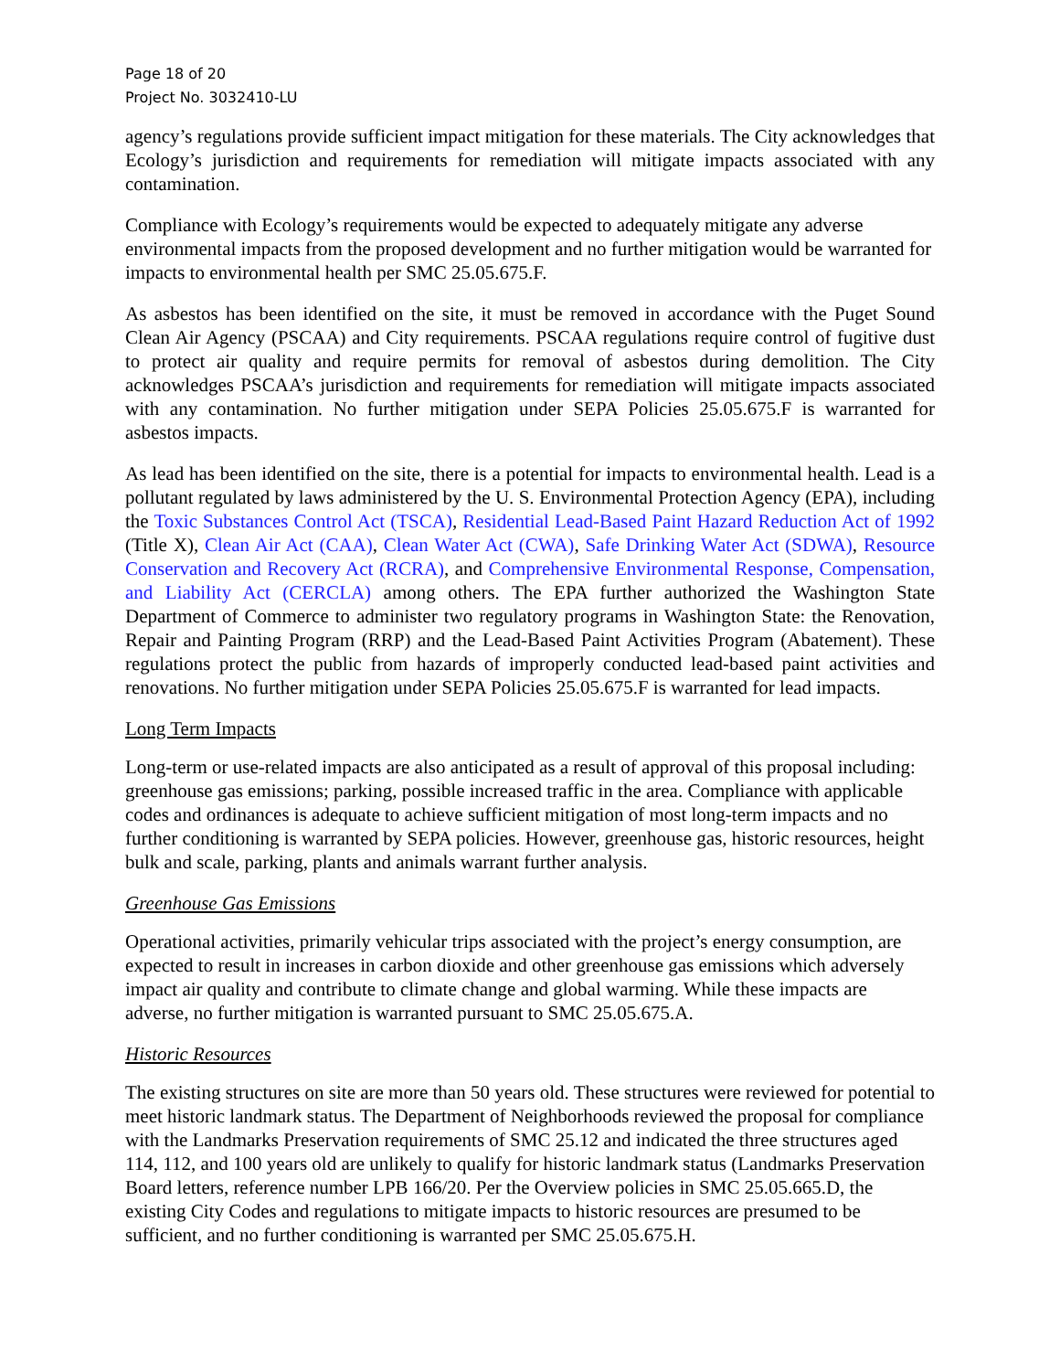Page 18 of 20
Project No. 3032410-LU
agency’s regulations provide sufficient impact mitigation for these materials. The City acknowledges that Ecology’s jurisdiction and requirements for remediation will mitigate impacts associated with any contamination.
Compliance with Ecology’s requirements would be expected to adequately mitigate any adverse environmental impacts from the proposed development and no further mitigation would be warranted for impacts to environmental health per SMC 25.05.675.F.
As asbestos has been identified on the site, it must be removed in accordance with the Puget Sound Clean Air Agency (PSCAA) and City requirements. PSCAA regulations require control of fugitive dust to protect air quality and require permits for removal of asbestos during demolition. The City acknowledges PSCAA’s jurisdiction and requirements for remediation will mitigate impacts associated with any contamination. No further mitigation under SEPA Policies 25.05.675.F is warranted for asbestos impacts.
As lead has been identified on the site, there is a potential for impacts to environmental health. Lead is a pollutant regulated by laws administered by the U. S. Environmental Protection Agency (EPA), including the Toxic Substances Control Act (TSCA), Residential Lead-Based Paint Hazard Reduction Act of 1992 (Title X), Clean Air Act (CAA), Clean Water Act (CWA), Safe Drinking Water Act (SDWA), Resource Conservation and Recovery Act (RCRA), and Comprehensive Environmental Response, Compensation, and Liability Act (CERCLA) among others. The EPA further authorized the Washington State Department of Commerce to administer two regulatory programs in Washington State: the Renovation, Repair and Painting Program (RRP) and the Lead-Based Paint Activities Program (Abatement). These regulations protect the public from hazards of improperly conducted lead-based paint activities and renovations. No further mitigation under SEPA Policies 25.05.675.F is warranted for lead impacts.
Long Term Impacts
Long-term or use-related impacts are also anticipated as a result of approval of this proposal including: greenhouse gas emissions; parking, possible increased traffic in the area. Compliance with applicable codes and ordinances is adequate to achieve sufficient mitigation of most long-term impacts and no further conditioning is warranted by SEPA policies. However, greenhouse gas, historic resources, height bulk and scale, parking, plants and animals warrant further analysis.
Greenhouse Gas Emissions
Operational activities, primarily vehicular trips associated with the project’s energy consumption, are expected to result in increases in carbon dioxide and other greenhouse gas emissions which adversely impact air quality and contribute to climate change and global warming. While these impacts are adverse, no further mitigation is warranted pursuant to SMC 25.05.675.A.
Historic Resources
The existing structures on site are more than 50 years old. These structures were reviewed for potential to meet historic landmark status. The Department of Neighborhoods reviewed the proposal for compliance with the Landmarks Preservation requirements of SMC 25.12 and indicated the three structures aged 114, 112, and 100 years old are unlikely to qualify for historic landmark status (Landmarks Preservation Board letters, reference number LPB 166/20. Per the Overview policies in SMC 25.05.665.D, the existing City Codes and regulations to mitigate impacts to historic resources are presumed to be sufficient, and no further conditioning is warranted per SMC 25.05.675.H.